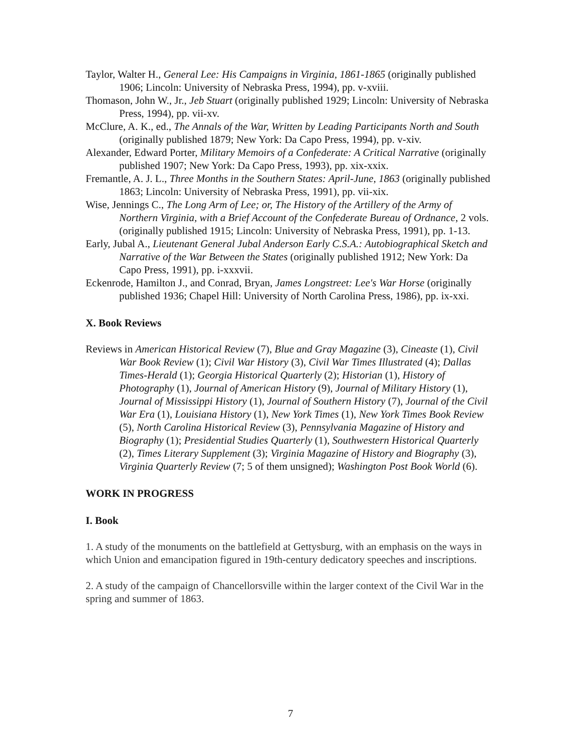Taylor, Walter H., General Lee: His Campaigns in Virginia, 1861-1865 (originally published 1906; Lincoln: University of Nebraska Press, 1994), pp. v-xviii.
Thomason, John W., Jr., Jeb Stuart (originally published 1929; Lincoln: University of Nebraska Press, 1994), pp. vii-xv.
McClure, A. K., ed., The Annals of the War, Written by Leading Participants North and South (originally published 1879; New York: Da Capo Press, 1994), pp. v-xiv.
Alexander, Edward Porter, Military Memoirs of a Confederate: A Critical Narrative (originally published 1907; New York: Da Capo Press, 1993), pp. xix-xxix.
Fremantle, A. J. L., Three Months in the Southern States: April-June, 1863 (originally published 1863; Lincoln: University of Nebraska Press, 1991), pp. vii-xix.
Wise, Jennings C., The Long Arm of Lee; or, The History of the Artillery of the Army of Northern Virginia, with a Brief Account of the Confederate Bureau of Ordnance, 2 vols. (originally published 1915; Lincoln: University of Nebraska Press, 1991), pp. 1-13.
Early, Jubal A., Lieutenant General Jubal Anderson Early C.S.A.: Autobiographical Sketch and Narrative of the War Between the States (originally published 1912; New York: Da Capo Press, 1991), pp. i-xxxvii.
Eckenrode, Hamilton J., and Conrad, Bryan, James Longstreet: Lee's War Horse (originally published 1936; Chapel Hill: University of North Carolina Press, 1986), pp. ix-xxi.
X. Book Reviews
Reviews in American Historical Review (7), Blue and Gray Magazine (3), Cineaste (1), Civil War Book Review (1); Civil War History (3), Civil War Times Illustrated (4); Dallas Times-Herald (1); Georgia Historical Quarterly (2); Historian (1), History of Photography (1), Journal of American History (9), Journal of Military History (1), Journal of Mississippi History (1), Journal of Southern History (7), Journal of the Civil War Era (1), Louisiana History (1), New York Times (1), New York Times Book Review (5), North Carolina Historical Review (3), Pennsylvania Magazine of History and Biography (1); Presidential Studies Quarterly (1), Southwestern Historical Quarterly (2), Times Literary Supplement (3); Virginia Magazine of History and Biography (3), Virginia Quarterly Review (7; 5 of them unsigned); Washington Post Book World (6).
WORK IN PROGRESS
I. Book
1. A study of the monuments on the battlefield at Gettysburg, with an emphasis on the ways in which Union and emancipation figured in 19th-century dedicatory speeches and inscriptions.
2. A study of the campaign of Chancellorsville within the larger context of the Civil War in the spring and summer of 1863.
7